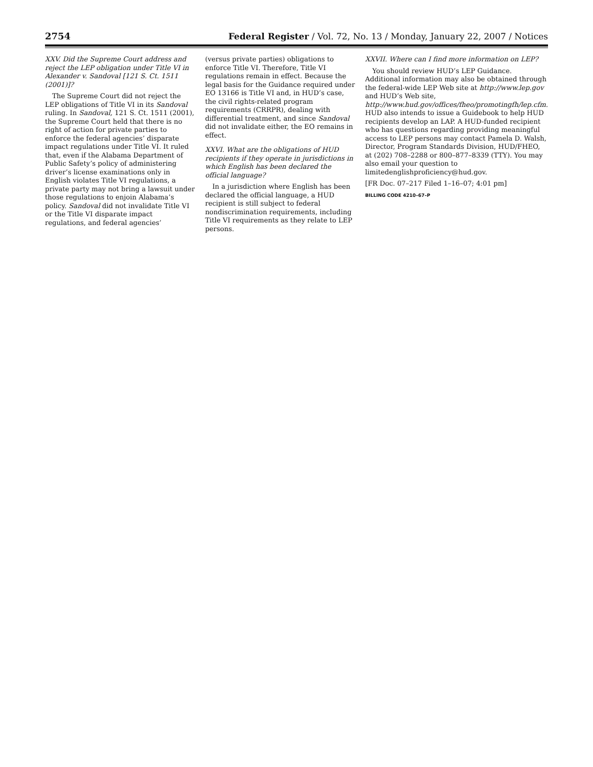2754 Federal Register / Vol. 72, No. 13 / Monday, January 22, 2007 / Notices
XXV. Did the Supreme Court address and reject the LEP obligation under Title VI in Alexander v. Sandoval [121 S. Ct. 1511 (2001)]?
The Supreme Court did not reject the LEP obligations of Title VI in its Sandoval ruling. In Sandoval, 121 S. Ct. 1511 (2001), the Supreme Court held that there is no right of action for private parties to enforce the federal agencies’ disparate impact regulations under Title VI. It ruled that, even if the Alabama Department of Public Safety’s policy of administering driver’s license examinations only in English violates Title VI regulations, a private party may not bring a lawsuit under those regulations to enjoin Alabama’s policy. Sandoval did not invalidate Title VI or the Title VI disparate impact regulations, and federal agencies’
(versus private parties) obligations to enforce Title VI. Therefore, Title VI regulations remain in effect. Because the legal basis for the Guidance required under EO 13166 is Title VI and, in HUD’s case, the civil rights-related program requirements (CRRPR), dealing with differential treatment, and since Sandoval did not invalidate either, the EO remains in effect.
XXVI. What are the obligations of HUD recipients if they operate in jurisdictions in which English has been declared the official language?
In a jurisdiction where English has been declared the official language, a HUD recipient is still subject to federal nondiscrimination requirements, including Title VI requirements as they relate to LEP persons.
XXVII. Where can I find more information on LEP?
You should review HUD’s LEP Guidance. Additional information may also be obtained through the federal-wide LEP Web site at http://www.lep.gov and HUD’s Web site, http://www.hud.gov/offices/fheo/promotingfh/lep.cfm. HUD also intends to issue a Guidebook to help HUD recipients develop an LAP. A HUD-funded recipient who has questions regarding providing meaningful access to LEP persons may contact Pamela D. Walsh, Director, Program Standards Division, HUD/FHEO, at (202) 708–2288 or 800–877–8339 (TTY). You may also email your question to limitedenglishproficiency@hud.gov.
[FR Doc. 07–217 Filed 1–16–07; 4:01 pm]
BILLING CODE 4210–67–P